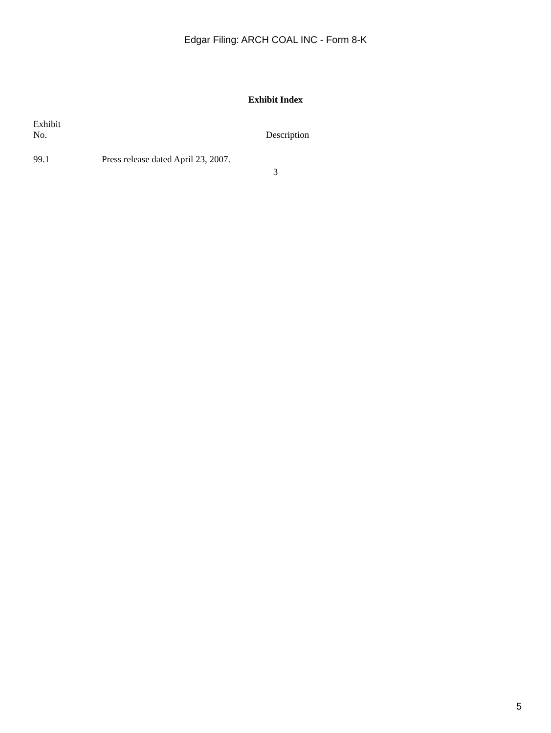Edgar Filing: ARCH COAL INC - Form 8-K
Exhibit Index
| Exhibit No. | Description |
| --- | --- |
| 99.1 | Press release dated April 23, 2007. |
3
5